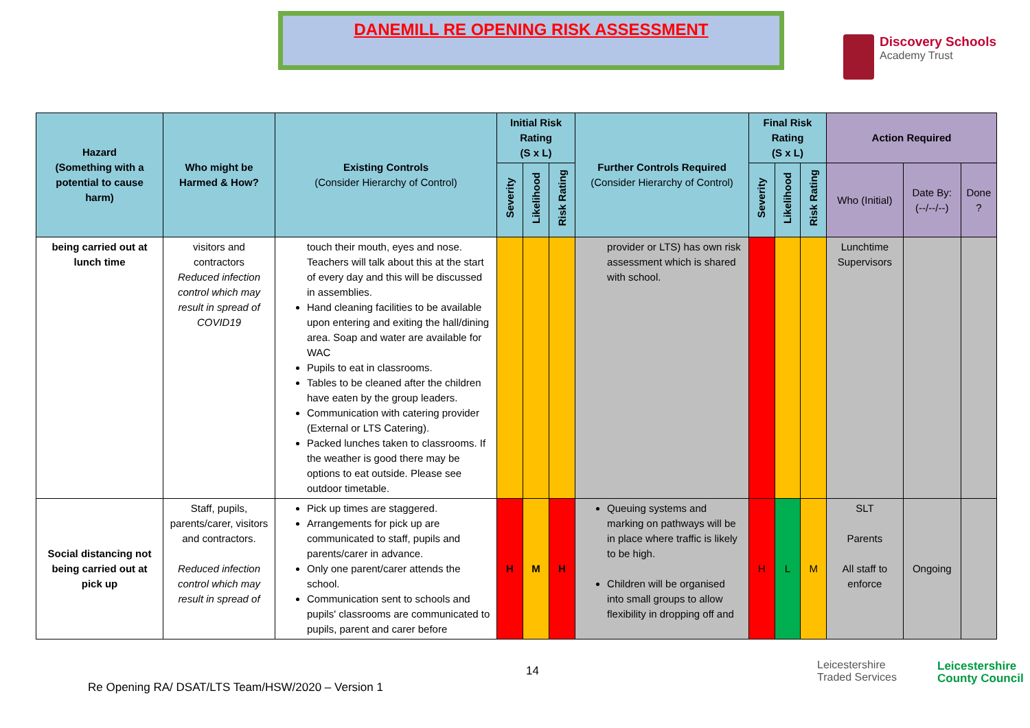DANEMILL RE OPENING RISK ASSESSMENT
Discovery Schools
Academy Trust
| Hazard (Something with a potential to cause harm) | Who might be Harmed & How? | Existing Controls (Consider Hierarchy of Control) | Initial Risk Rating (S x L) | | | Further Controls Required (Consider Hierarchy of Control) | Final Risk Rating (S x L) | | | Action Required | | |
| --- | --- | --- | --- | --- | --- | --- | --- | --- | --- | --- | --- | --- |
| | | | Severity | Likelihood | Risk Rating | | Severity | Likelihood | Risk Rating | Who (Initial) | Date By: (--/--/--) | Done ? |
| being carried out at lunch time | visitors and contractors Reduced infection control which may result in spread of COVID19 | touch their mouth, eyes and nose. Teachers will talk about this at the start of every day and this will be discussed in assemblies. Hand cleaning facilities to be available upon entering and exiting the hall/dining area. Soap and water are available for WAC Pupils to eat in classrooms. Tables to be cleaned after the children have eaten by the group leaders. Communication with catering provider (External or LTS Catering). Packed lunches taken to classrooms. If the weather is good there may be options to eat outside. Please see outdoor timetable. | | | | provider or LTS) has own risk assessment which is shared with school. | | | | Lunchtime Supervisors | | |
| Social distancing not being carried out at pick up | Staff, pupils, parents/carer, visitors and contractors. Reduced infection control which may result in spread of | Pick up times are staggered. Arrangements for pick up are communicated to staff, pupils and parents/carer in advance. Only one parent/carer attends the school. Communication sent to schools and pupils' classrooms are communicated to pupils, parent and carer before | H | M | H | Queuing systems and marking on pathways will be in place where traffic is likely to be high. Children will be organised into small groups to allow flexibility in dropping off and | H | L | M | SLT Parents All staff to enforce | Ongoing | |
14
Re Opening RA/ DSAT/LTS Team/HSW/2020 – Version 1
Leicestershire
Traded Services
Leicestershire
County Council